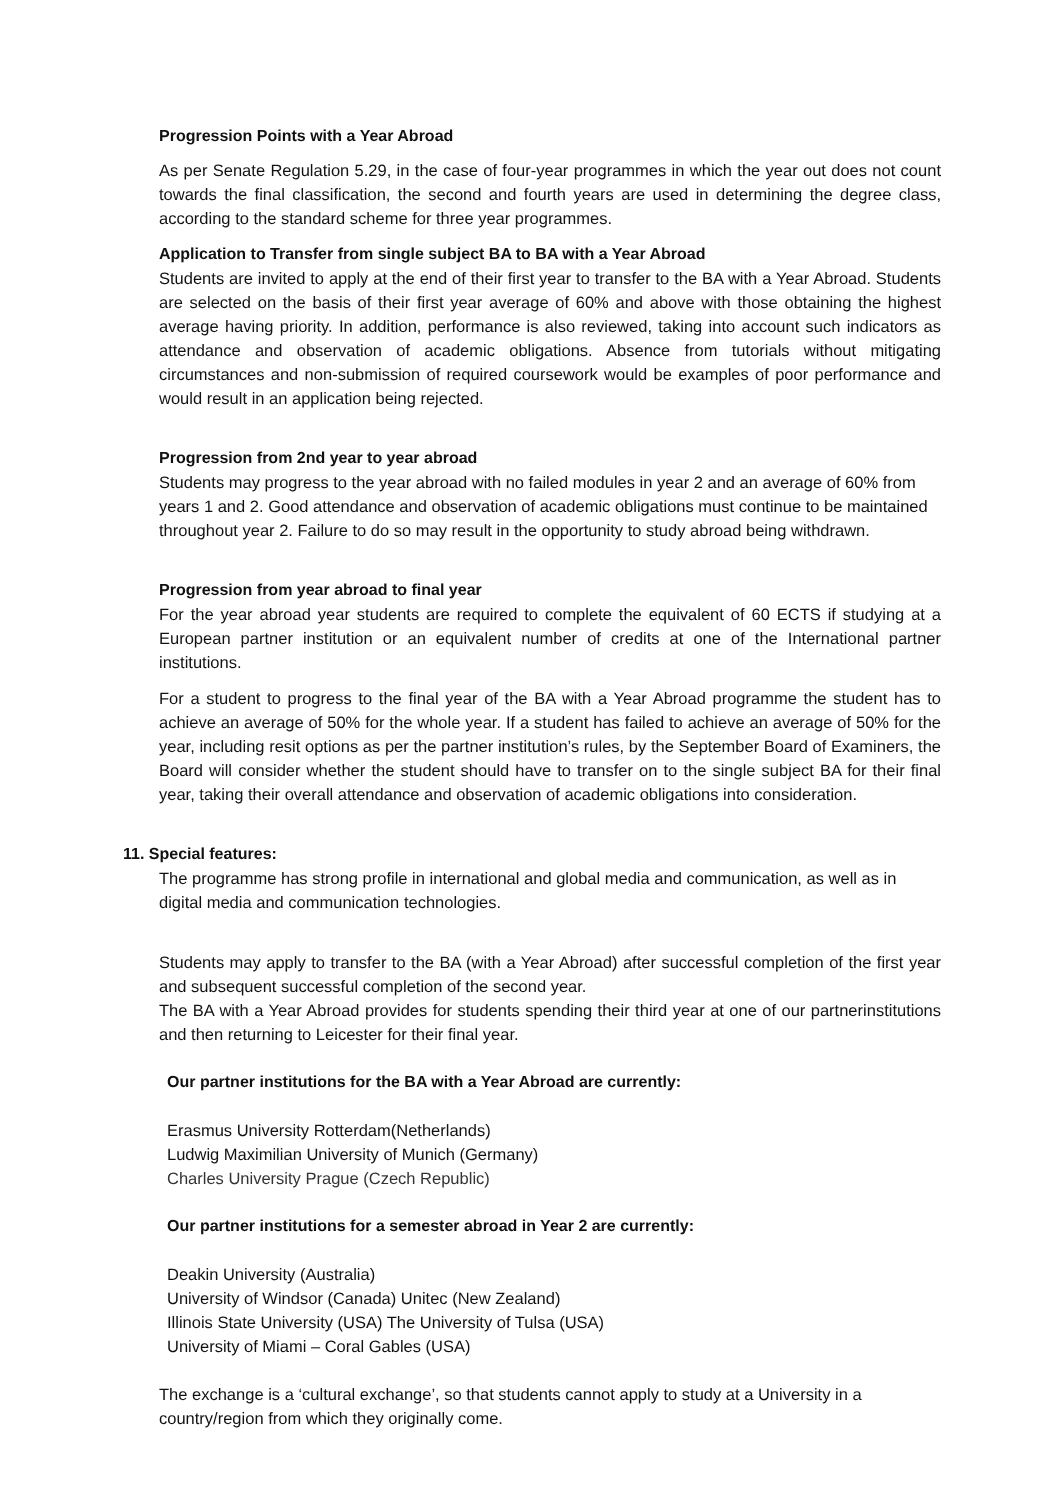Progression Points with a Year Abroad
As per Senate Regulation 5.29, in the case of four-year programmes in which the year out does not count towards the final classification, the second and fourth years are used in determining the degree class, according to the standard scheme for three year programmes.
Application to Transfer from single subject BA to BA with a Year Abroad
Students are invited to apply at the end of their first year to transfer to the BA with a Year Abroad. Students are selected on the basis of their first year average of 60% and above with those obtaining the highest average having priority. In addition, performance is also reviewed, taking into account such indicators as attendance and observation of academic obligations. Absence from tutorials without mitigating circumstances and non-submission of required coursework would be examples of poor performance and would result in an application being rejected.
Progression from 2nd year to year abroad
Students may progress to the year abroad with no failed modules in year 2 and an average of 60% from years 1 and 2. Good attendance and observation of academic obligations must continue to be maintained throughout year 2. Failure to do so may result in the opportunity to study abroad being withdrawn.
Progression from year abroad to final year
For the year abroad year students are required to complete the equivalent of 60 ECTS if studying at a European partner institution or an equivalent number of credits at one of the International partner institutions.
For a student to progress to the final year of the BA with a Year Abroad programme the student has to achieve an average of 50% for the whole year. If a student has failed to achieve an average of 50% for the year, including resit options as per the partner institution’s rules, by the September Board of Examiners, the Board will consider whether the student should have to transfer on to the single subject BA for their final year, taking their overall attendance and observation of academic obligations into consideration.
11. Special features:
The programme has strong profile in international and global media and communication, as well as in digital media and communication technologies.
Students may apply to transfer to the BA (with a Year Abroad) after successful completion of the first year and subsequent successful completion of the second year.
The BA with a Year Abroad provides for students spending their third year at one of our partnerinstitutions and then returning to Leicester for their final year.
Our partner institutions for the BA with a Year Abroad are currently:
Erasmus University Rotterdam(Netherlands)
Ludwig Maximilian University of Munich (Germany)
Charles University Prague (Czech Republic)
Our partner institutions for a semester abroad in Year 2 are currently:
Deakin University (Australia)
University of Windsor (Canada) Unitec (New Zealand)
Illinois State University (USA) The University of Tulsa (USA)
University of Miami – Coral Gables (USA)
The exchange is a ‘cultural exchange’, so that students cannot apply to study at a University in a country/region from which they originally come.